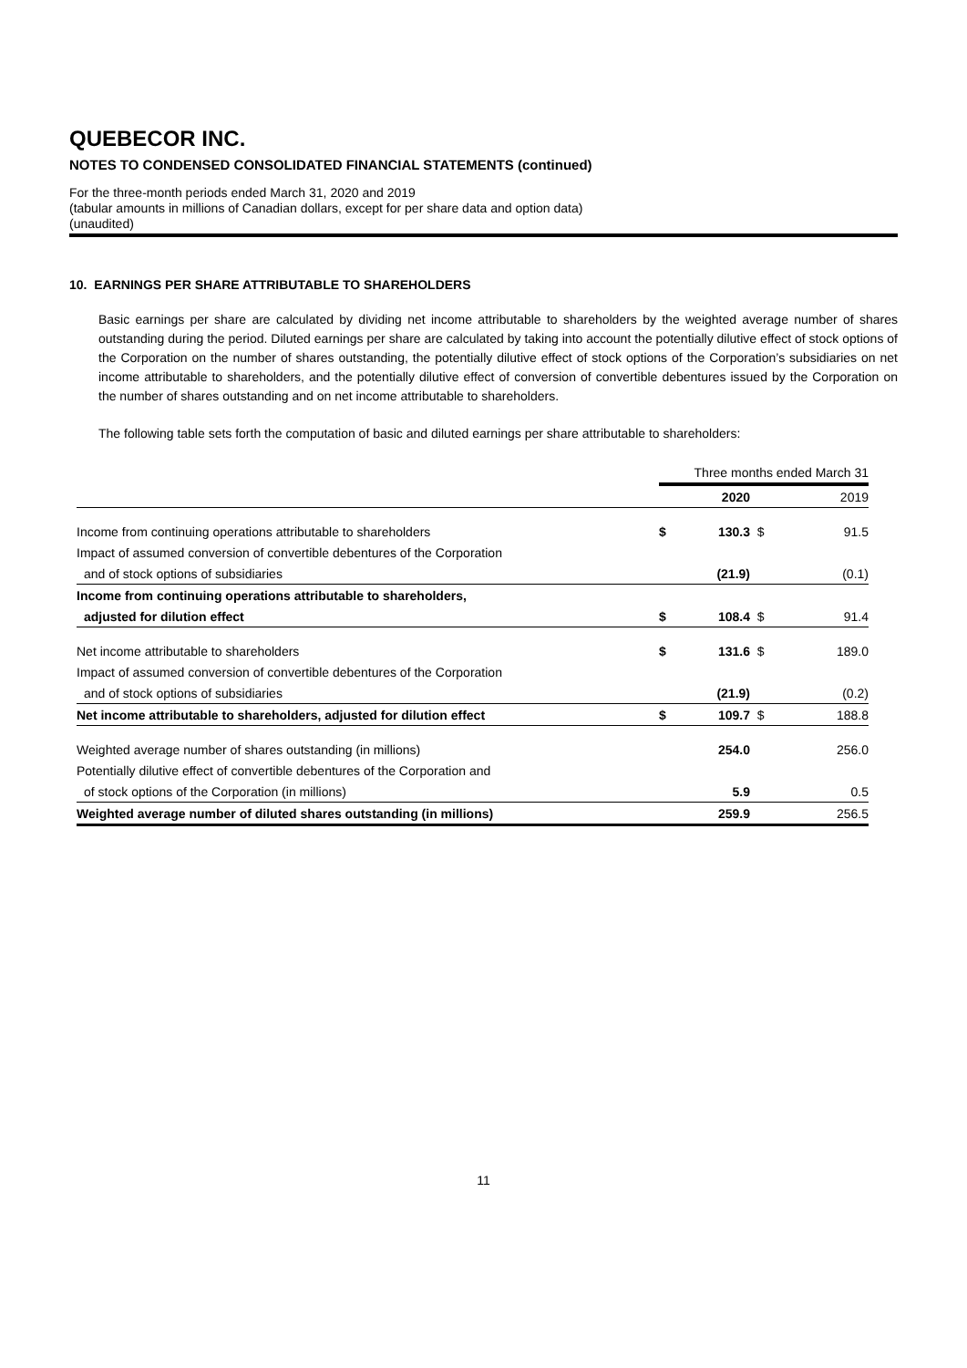QUEBECOR INC.
NOTES TO CONDENSED CONSOLIDATED FINANCIAL STATEMENTS (continued)
For the three-month periods ended March 31, 2020 and 2019
(tabular amounts in millions of Canadian dollars, except for per share data and option data)
(unaudited)
10. EARNINGS PER SHARE ATTRIBUTABLE TO SHAREHOLDERS
Basic earnings per share are calculated by dividing net income attributable to shareholders by the weighted average number of shares outstanding during the period. Diluted earnings per share are calculated by taking into account the potentially dilutive effect of stock options of the Corporation on the number of shares outstanding, the potentially dilutive effect of stock options of the Corporation’s subsidiaries on net income attributable to shareholders, and the potentially dilutive effect of conversion of convertible debentures issued by the Corporation on the number of shares outstanding and on net income attributable to shareholders.
The following table sets forth the computation of basic and diluted earnings per share attributable to shareholders:
| | Three months ended March 31 | | | |
| | | 2020 | | 2019 |
| Income from continuing operations attributable to shareholders | $ | 130.3 | $ | 91.5 |
| Impact of assumed conversion of convertible debentures of the Corporation | | | | |
| and of stock options of subsidiaries | | (21.9) | | (0.1) |
| Income from continuing operations attributable to shareholders, | | | | |
| adjusted for dilution effect | $ | 108.4 | $ | 91.4 |
| Net income attributable to shareholders | $ | 131.6 | $ | 189.0 |
| Impact of assumed conversion of convertible debentures of the Corporation | | | | |
| and of stock options of subsidiaries | | (21.9) | | (0.2) |
| Net income attributable to shareholders, adjusted for dilution effect | $ | 109.7 | $ | 188.8 |
| Weighted average number of shares outstanding (in millions) | | 254.0 | | 256.0 |
| Potentially dilutive effect of convertible debentures of the Corporation and | | | | |
| of stock options of the Corporation (in millions) | | 5.9 | | 0.5 |
| Weighted average number of diluted shares outstanding (in millions) | | 259.9 | | 256.5 |
11